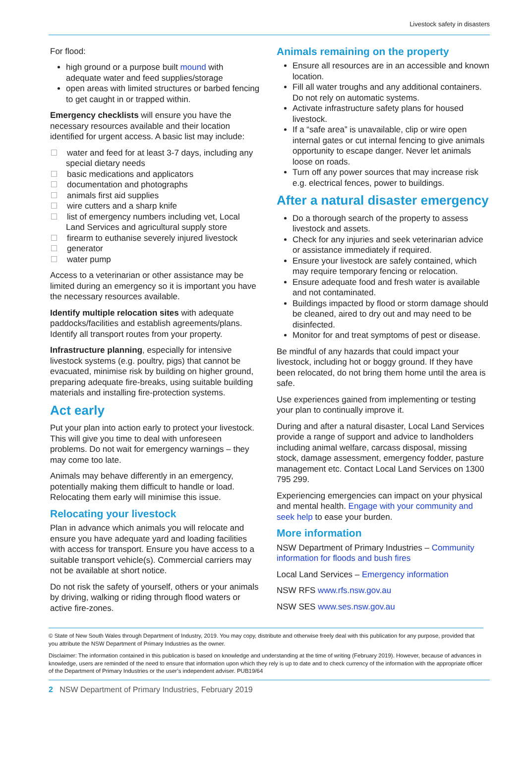Livestock safety in disasters
For flood:
high ground or a purpose built mound with adequate water and feed supplies/storage
open areas with limited structures or barbed fencing to get caught in or trapped within.
Emergency checklists will ensure you have the necessary resources available and their location identified for urgent access. A basic list may include:
water and feed for at least 3-7 days, including any special dietary needs
basic medications and applicators
documentation and photographs
animals first aid supplies
wire cutters and a sharp knife
list of emergency numbers including vet, Local Land Services and agricultural supply store
firearm to euthanise severely injured livestock
generator
water pump
Access to a veterinarian or other assistance may be limited during an emergency so it is important you have the necessary resources available.
Identify multiple relocation sites with adequate paddocks/facilities and establish agreements/plans. Identify all transport routes from your property.
Infrastructure planning, especially for intensive livestock systems (e.g. poultry, pigs) that cannot be evacuated, minimise risk by building on higher ground, preparing adequate fire-breaks, using suitable building materials and installing fire-protection systems.
Act early
Put your plan into action early to protect your livestock. This will give you time to deal with unforeseen problems. Do not wait for emergency warnings – they may come too late.
Animals may behave differently in an emergency, potentially making them difficult to handle or load. Relocating them early will minimise this issue.
Relocating your livestock
Plan in advance which animals you will relocate and ensure you have adequate yard and loading facilities with access for transport. Ensure you have access to a suitable transport vehicle(s). Commercial carriers may not be available at short notice.
Do not risk the safety of yourself, others or your animals by driving, walking or riding through flood waters or active fire-zones.
Animals remaining on the property
Ensure all resources are in an accessible and known location.
Fill all water troughs and any additional containers. Do not rely on automatic systems.
Activate infrastructure safety plans for housed livestock.
If a “safe area” is unavailable, clip or wire open internal gates or cut internal fencing to give animals opportunity to escape danger. Never let animals loose on roads.
Turn off any power sources that may increase risk e.g. electrical fences, power to buildings.
After a natural disaster emergency
Do a thorough search of the property to assess livestock and assets.
Check for any injuries and seek veterinarian advice or assistance immediately if required.
Ensure your livestock are safely contained, which may require temporary fencing or relocation.
Ensure adequate food and fresh water is available and not contaminated.
Buildings impacted by flood or storm damage should be cleaned, aired to dry out and may need to be disinfected.
Monitor for and treat symptoms of pest or disease.
Be mindful of any hazards that could impact your livestock, including hot or boggy ground. If they have been relocated, do not bring them home until the area is safe.
Use experiences gained from implementing or testing your plan to continually improve it.
During and after a natural disaster, Local Land Services provide a range of support and advice to landholders including animal welfare, carcass disposal, missing stock, damage assessment, emergency fodder, pasture management etc. Contact Local Land Services on 1300 795 299.
Experiencing emergencies can impact on your physical and mental health. Engage with your community and seek help to ease your burden.
More information
NSW Department of Primary Industries – Community information for floods and bush fires
Local Land Services – Emergency information
NSW RFS www.rfs.nsw.gov.au
NSW SES www.ses.nsw.gov.au
© State of New South Wales through Department of Industry, 2019. You may copy, distribute and otherwise freely deal with this publication for any purpose, provided that you attribute the NSW Department of Primary Industries as the owner.
Disclaimer: The information contained in this publication is based on knowledge and understanding at the time of writing (February 2019). However, because of advances in knowledge, users are reminded of the need to ensure that information upon which they rely is up to date and to check currency of the information with the appropriate officer of the Department of Primary Industries or the user’s independent adviser. PUB19/64
2 NSW Department of Primary Industries, February 2019